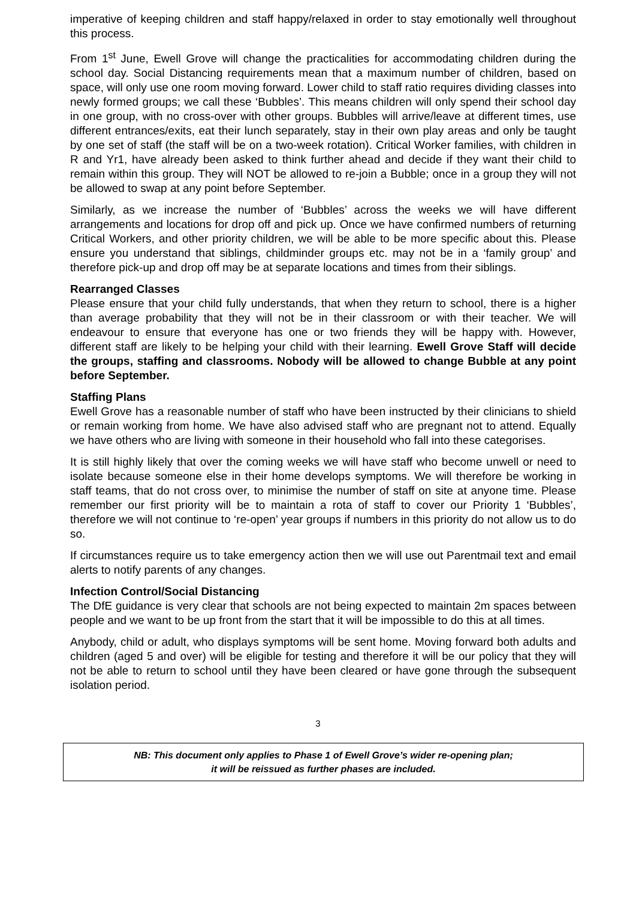imperative of keeping children and staff happy/relaxed in order to stay emotionally well throughout this process.
From 1<sup>st</sup> June, Ewell Grove will change the practicalities for accommodating children during the school day. Social Distancing requirements mean that a maximum number of children, based on space, will only use one room moving forward. Lower child to staff ratio requires dividing classes into newly formed groups; we call these ‘Bubbles’. This means children will only spend their school day in one group, with no cross-over with other groups. Bubbles will arrive/leave at different times, use different entrances/exits, eat their lunch separately, stay in their own play areas and only be taught by one set of staff (the staff will be on a two-week rotation). Critical Worker families, with children in R and Yr1, have already been asked to think further ahead and decide if they want their child to remain within this group. They will NOT be allowed to re-join a Bubble; once in a group they will not be allowed to swap at any point before September.
Similarly, as we increase the number of ‘Bubbles’ across the weeks we will have different arrangements and locations for drop off and pick up. Once we have confirmed numbers of returning Critical Workers, and other priority children, we will be able to be more specific about this. Please ensure you understand that siblings, childminder groups etc. may not be in a ‘family group’ and therefore pick-up and drop off may be at separate locations and times from their siblings.
Rearranged Classes
Please ensure that your child fully understands, that when they return to school, there is a higher than average probability that they will not be in their classroom or with their teacher. We will endeavour to ensure that everyone has one or two friends they will be happy with. However, different staff are likely to be helping your child with their learning. Ewell Grove Staff will decide the groups, staffing and classrooms. Nobody will be allowed to change Bubble at any point before September.
Staffing Plans
Ewell Grove has a reasonable number of staff who have been instructed by their clinicians to shield or remain working from home. We have also advised staff who are pregnant not to attend. Equally we have others who are living with someone in their household who fall into these categorises.
It is still highly likely that over the coming weeks we will have staff who become unwell or need to isolate because someone else in their home develops symptoms. We will therefore be working in staff teams, that do not cross over, to minimise the number of staff on site at anyone time. Please remember our first priority will be to maintain a rota of staff to cover our Priority 1 ‘Bubbles’, therefore we will not continue to ‘re-open’ year groups if numbers in this priority do not allow us to do so.
If circumstances require us to take emergency action then we will use out Parentmail text and email alerts to notify parents of any changes.
Infection Control/Social Distancing
The DfE guidance is very clear that schools are not being expected to maintain 2m spaces between people and we want to be up front from the start that it will be impossible to do this at all times.
Anybody, child or adult, who displays symptoms will be sent home. Moving forward both adults and children (aged 5 and over) will be eligible for testing and therefore it will be our policy that they will not be able to return to school until they have been cleared or have gone through the subsequent isolation period.
3
NB: This document only applies to Phase 1 of Ewell Grove’s wider re-opening plan;
it will be reissued as further phases are included.